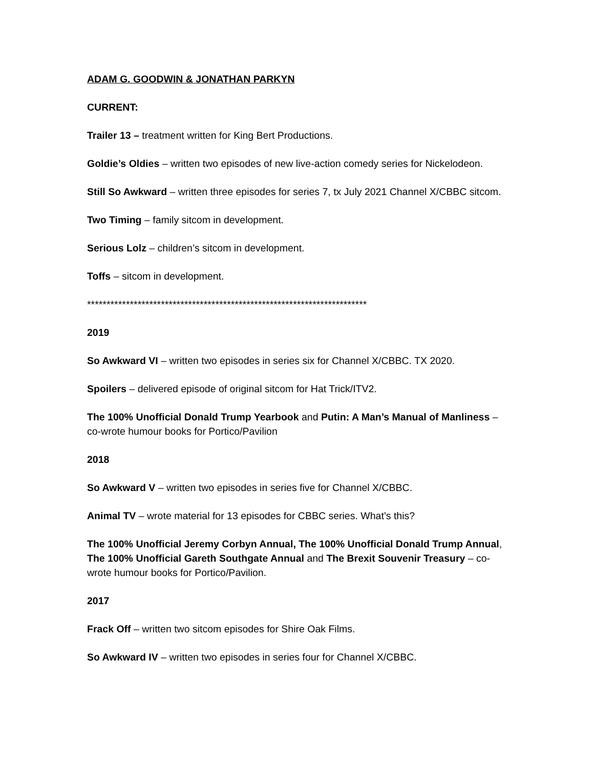ADAM G. GOODWIN & JONATHAN PARKYN
CURRENT:
Trailer 13 – treatment written for King Bert Productions.
Goldie’s Oldies – written two episodes of new live-action comedy series for Nickelodeon.
Still So Awkward – written three episodes for series 7, tx July 2021 Channel X/CBBC sitcom.
Two Timing – family sitcom in development.
Serious Lolz – children’s sitcom in development.
Toffs – sitcom in development.
************************************************************************
2019
So Awkward VI – written two episodes in series six for Channel X/CBBC. TX 2020.
Spoilers – delivered episode of original sitcom for Hat Trick/ITV2.
The 100% Unofficial Donald Trump Yearbook and Putin: A Man’s Manual of Manliness – co-wrote humour books for Portico/Pavilion
2018
So Awkward V – written two episodes in series five for Channel X/CBBC.
Animal TV – wrote material for 13 episodes for CBBC series. What’s this?
The 100% Unofficial Jeremy Corbyn Annual, The 100% Unofficial Donald Trump Annual, The 100% Unofficial Gareth Southgate Annual and The Brexit Souvenir Treasury – co-wrote humour books for Portico/Pavilion.
2017
Frack Off – written two sitcom episodes for Shire Oak Films.
So Awkward IV – written two episodes in series four for Channel X/CBBC.